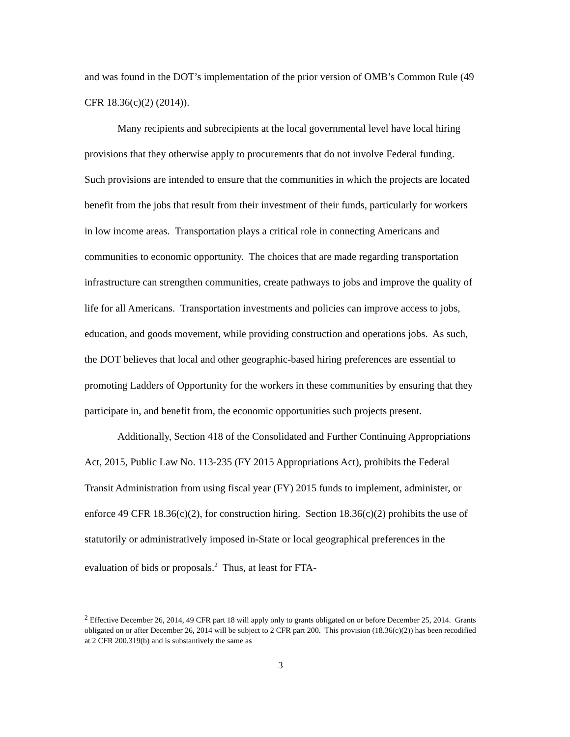and was found in the DOT’s implementation of the prior version of OMB’s Common Rule (49 CFR 18.36(c)(2) (2014)).
Many recipients and subrecipients at the local governmental level have local hiring provisions that they otherwise apply to procurements that do not involve Federal funding. Such provisions are intended to ensure that the communities in which the projects are located benefit from the jobs that result from their investment of their funds, particularly for workers in low income areas. Transportation plays a critical role in connecting Americans and communities to economic opportunity. The choices that are made regarding transportation infrastructure can strengthen communities, create pathways to jobs and improve the quality of life for all Americans. Transportation investments and policies can improve access to jobs, education, and goods movement, while providing construction and operations jobs. As such, the DOT believes that local and other geographic-based hiring preferences are essential to promoting Ladders of Opportunity for the workers in these communities by ensuring that they participate in, and benefit from, the economic opportunities such projects present.
Additionally, Section 418 of the Consolidated and Further Continuing Appropriations Act, 2015, Public Law No. 113-235 (FY 2015 Appropriations Act), prohibits the Federal Transit Administration from using fiscal year (FY) 2015 funds to implement, administer, or enforce 49 CFR 18.36(c)(2), for construction hiring. Section 18.36(c)(2) prohibits the use of statutorily or administratively imposed in-State or local geographical preferences in the evaluation of bids or proposals.<sup>2</sup> Thus, at least for FTA-
<sup>2</sup> Effective December 26, 2014, 49 CFR part 18 will apply only to grants obligated on or before December 25, 2014. Grants obligated on or after December 26, 2014 will be subject to 2 CFR part 200. This provision (18.36(c)(2)) has been recodified at 2 CFR 200.319(b) and is substantively the same as
3